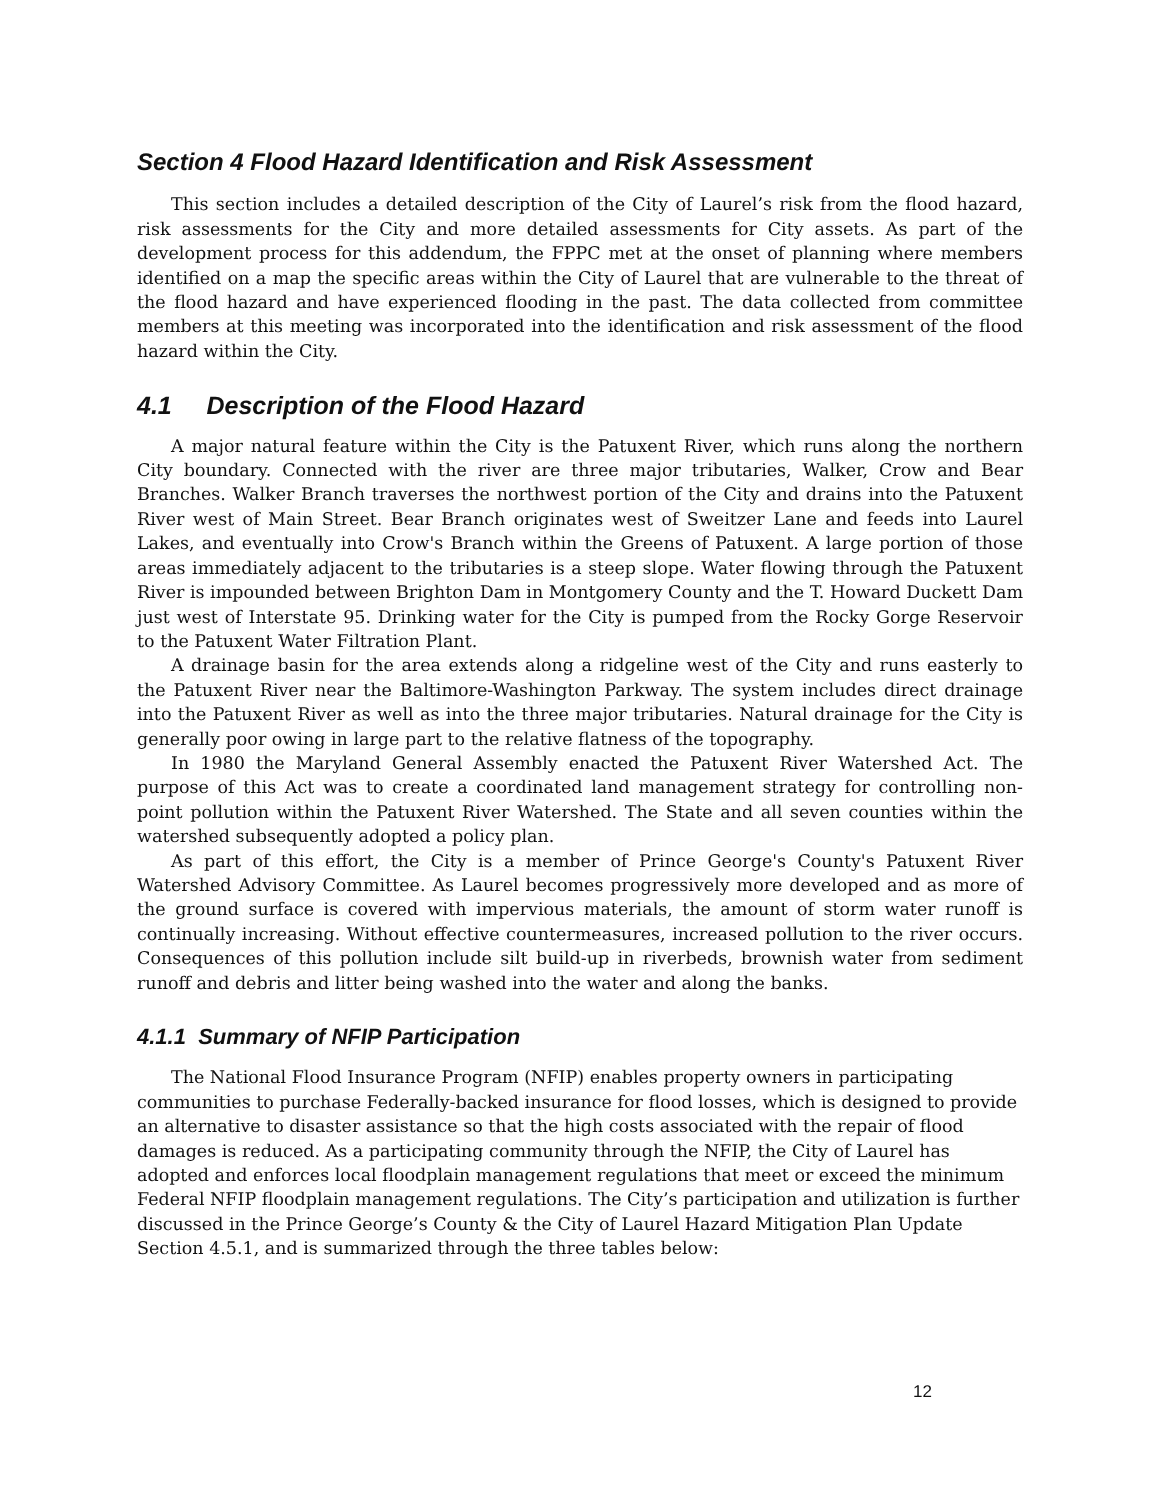Section 4 Flood Hazard Identification and Risk Assessment
This section includes a detailed description of the City of Laurel’s risk from the flood hazard, risk assessments for the City and more detailed assessments for City assets. As part of the development process for this addendum, the FPPC met at the onset of planning where members identified on a map the specific areas within the City of Laurel that are vulnerable to the threat of the flood hazard and have experienced flooding in the past. The data collected from committee members at this meeting was incorporated into the identification and risk assessment of the flood hazard within the City.
4.1 Description of the Flood Hazard
A major natural feature within the City is the Patuxent River, which runs along the northern City boundary. Connected with the river are three major tributaries, Walker, Crow and Bear Branches. Walker Branch traverses the northwest portion of the City and drains into the Patuxent River west of Main Street. Bear Branch originates west of Sweitzer Lane and feeds into Laurel Lakes, and eventually into Crow's Branch within the Greens of Patuxent. A large portion of those areas immediately adjacent to the tributaries is a steep slope. Water flowing through the Patuxent River is impounded between Brighton Dam in Montgomery County and the T. Howard Duckett Dam just west of Interstate 95. Drinking water for the City is pumped from the Rocky Gorge Reservoir to the Patuxent Water Filtration Plant.
A drainage basin for the area extends along a ridgeline west of the City and runs easterly to the Patuxent River near the Baltimore-Washington Parkway. The system includes direct drainage into the Patuxent River as well as into the three major tributaries. Natural drainage for the City is generally poor owing in large part to the relative flatness of the topography.
In 1980 the Maryland General Assembly enacted the Patuxent River Watershed Act. The purpose of this Act was to create a coordinated land management strategy for controlling non-point pollution within the Patuxent River Watershed. The State and all seven counties within the watershed subsequently adopted a policy plan.
As part of this effort, the City is a member of Prince George's County's Patuxent River Watershed Advisory Committee. As Laurel becomes progressively more developed and as more of the ground surface is covered with impervious materials, the amount of storm water runoff is continually increasing. Without effective countermeasures, increased pollution to the river occurs. Consequences of this pollution include silt build-up in riverbeds, brownish water from sediment runoff and debris and litter being washed into the water and along the banks.
4.1.1 Summary of NFIP Participation
The National Flood Insurance Program (NFIP) enables property owners in participating communities to purchase Federally-backed insurance for flood losses, which is designed to provide an alternative to disaster assistance so that the high costs associated with the repair of flood damages is reduced. As a participating community through the NFIP, the City of Laurel has adopted and enforces local floodplain management regulations that meet or exceed the minimum Federal NFIP floodplain management regulations. The City’s participation and utilization is further discussed in the Prince George’s County & the City of Laurel Hazard Mitigation Plan Update Section 4.5.1, and is summarized through the three tables below:
12